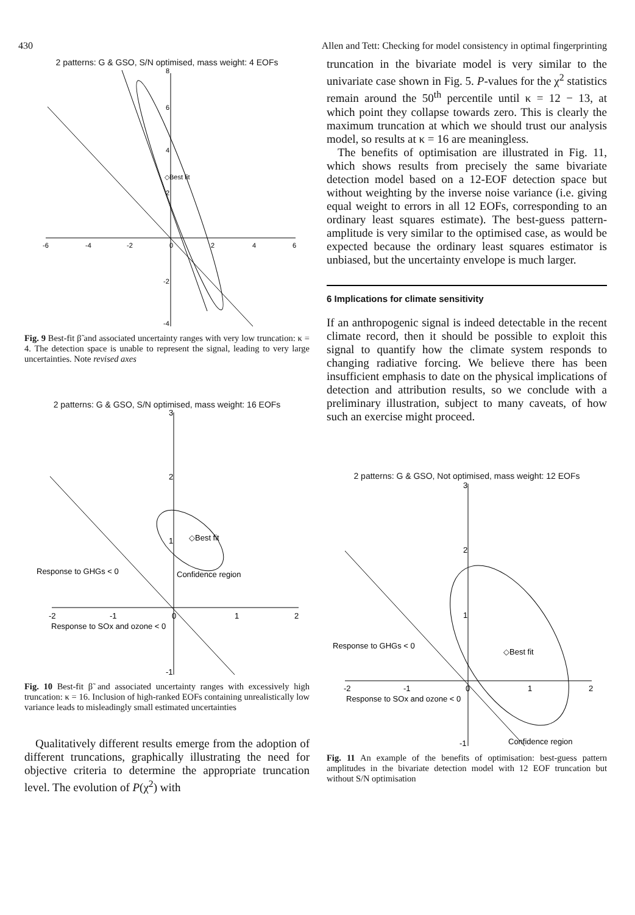430 Allen and Tett: Checking for model consistency in optimal fingerprinting
2 patterns: G & GSO, S/N optimised, mass weight: 4 EOFs
-6
-4
-2
0
2
4
6
8
6
4
2
-2
-4
◇Best fit
Fig. 9 Best-fit β̃ and associated uncertainty ranges with very low truncation: κ = 4. The detection space is unable to represent the signal, leading to very large uncertainties. Note revised axes
2 patterns: G & GSO, S/N optimised, mass weight: 16 EOFs
3
2
1
-1
-2
-1
0
1
2
◇Best fit
Response to GHGs < 0
Confidence region
Response to SOx and ozone < 0
Fig. 10 Best-fit β̃ and associated uncertainty ranges with excessively high truncation: κ = 16. Inclusion of high-ranked EOFs containing unrealistically low variance leads to misleadingly small estimated uncertainties
Qualitatively different results emerge from the adoption of different truncations, graphically illustrating the need for objective criteria to determine the appropriate truncation level. The evolution of P(χ<sup>2</sup>) with
truncation in the bivariate model is very similar to the univariate case shown in Fig. 5. P-values for the χ<sup>2</sup> statistics remain around the 50<sup>th</sup> percentile until κ = 12 − 13, at which point they collapse towards zero. This is clearly the maximum truncation at which we should trust our analysis model, so results at κ = 16 are meaningless.
The benefits of optimisation are illustrated in Fig. 11, which shows results from precisely the same bivariate detection model based on a 12-EOF detection space but without weighting by the inverse noise variance (i.e. giving equal weight to errors in all 12 EOFs, corresponding to an ordinary least squares estimate). The best-guess pattern-amplitude is very similar to the optimised case, as would be expected because the ordinary least squares estimator is unbiased, but the uncertainty envelope is much larger.
6 Implications for climate sensitivity
If an anthropogenic signal is indeed detectable in the recent climate record, then it should be possible to exploit this signal to quantify how the climate system responds to changing radiative forcing. We believe there has been insufficient emphasis to date on the physical implications of detection and attribution results, so we conclude with a preliminary illustration, subject to many caveats, of how such an exercise might proceed.
2 patterns: G & GSO, Not optimised, mass weight: 12 EOFs
3
2
1
-1
-2
-1
0
1
2
◇Best fit
Response to GHGs < 0
Response to SOx and ozone < 0
Confidence region
Fig. 11 An example of the benefits of optimisation: best-guess pattern amplitudes in the bivariate detection model with 12 EOF truncation but without S/N optimisation